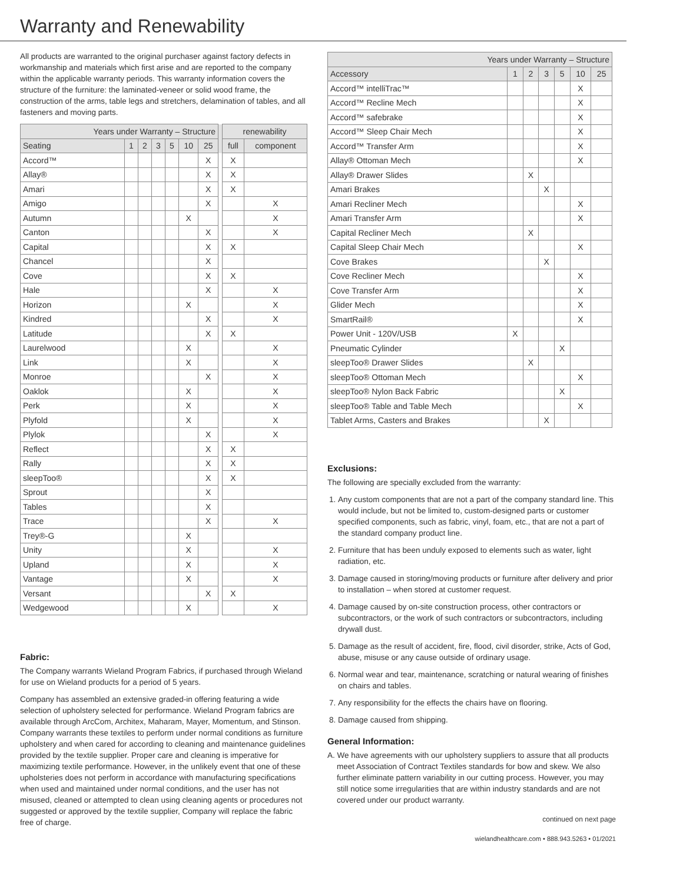Warranty and Renewability
All products are warranted to the original purchaser against factory defects in workmanship and materials which first arise and are reported to the company within the applicable warranty periods. This warranty information covers the structure of the furniture: the laminated-veneer or solid wood frame, the construction of the arms, table legs and stretchers, delamination of tables, and all fasteners and moving parts.
| Years under Warranty – Structure | | | | | | | | renewability | |
| --- | --- | --- | --- | --- | --- | --- | --- | --- | --- |
| Seating | 1 | 2 | 3 | 5 | 10 | 25 | | full | component |
| Accord™ | | | | | | X | | X | |
| Allay® | | | | | | X | | X | |
| Amari | | | | | | X | | X | |
| Amigo | | | | | | X | | | X |
| Autumn | | | | | X | | | | X |
| Canton | | | | | | X | | | X |
| Capital | | | | | | X | | X | |
| Chancel | | | | | | X | | | |
| Cove | | | | | | X | | X | |
| Hale | | | | | | X | | | X |
| Horizon | | | | | X | | | | X |
| Kindred | | | | | | X | | | X |
| Latitude | | | | | | X | | X | |
| Laurelwood | | | | | X | | | | X |
| Link | | | | | X | | | | X |
| Monroe | | | | | | X | | | X |
| Oaklok | | | | | X | | | | X |
| Perk | | | | | X | | | | X |
| Plyfold | | | | | X | | | | X |
| Plylok | | | | | | X | | | X |
| Reflect | | | | | | X | | X | |
| Rally | | | | | | X | | X | |
| sleepToo® | | | | | | X | | X | |
| Sprout | | | | | | X | | | |
| Tables | | | | | | X | | | |
| Trace | | | | | | X | | | X |
| Trey®-G | | | | | X | | | | |
| Unity | | | | | X | | | | X |
| Upland | | | | | X | | | | X |
| Vantage | | | | | X | | | | X |
| Versant | | | | | | X | | X | |
| Wedgewood | | | | | X | | | | X |
Fabric:
The Company warrants Wieland Program Fabrics, if purchased through Wieland for use on Wieland products for a period of 5 years.
Company has assembled an extensive graded-in offering featuring a wide selection of upholstery selected for performance. Wieland Program fabrics are available through ArcCom, Architex, Maharam, Mayer, Momentum, and Stinson. Company warrants these textiles to perform under normal conditions as furniture upholstery and when cared for according to cleaning and maintenance guidelines provided by the textile supplier. Proper care and cleaning is imperative for maximizing textile performance. However, in the unlikely event that one of these upholsteries does not perform in accordance with manufacturing specifications when used and maintained under normal conditions, and the user has not misused, cleaned or attempted to clean using cleaning agents or procedures not suggested or approved by the textile supplier, Company will replace the fabric free of charge.
| Years under Warranty – Structure | | | | | | |
| --- | --- | --- | --- | --- | --- | --- |
| Accessory | 1 | 2 | 3 | 5 | 10 | 25 |
| Accord™ intelliTrac™ | | | | | X | |
| Accord™ Recline Mech | | | | | X | |
| Accord™ safebrake | | | | | X | |
| Accord™ Sleep Chair Mech | | | | | X | |
| Accord™ Transfer Arm | | | | | X | |
| Allay® Ottoman Mech | | | | | X | |
| Allay® Drawer Slides | | X | | | | |
| Amari Brakes | | | X | | | |
| Amari Recliner Mech | | | | | X | |
| Amari Transfer Arm | | | | | X | |
| Capital Recliner Mech | | X | | | | |
| Capital Sleep Chair Mech | | | | | X | |
| Cove Brakes | | | X | | | |
| Cove Recliner Mech | | | | | X | |
| Cove Transfer Arm | | | | | X | |
| Glider Mech | | | | | X | |
| SmartRail® | | | | | X | |
| Power Unit - 120V/USB | X | | | | | |
| Pneumatic Cylinder | | | | X | | |
| sleepToo® Drawer Slides | | X | | | | |
| sleepToo® Ottoman Mech | | | | | X | |
| sleepToo® Nylon Back Fabric | | | | X | | |
| sleepToo® Table and Table Mech | | | | | X | |
| Tablet Arms, Casters and Brakes | | | X | | | |
Exclusions:
The following are specially excluded from the warranty:
1. Any custom components that are not a part of the company standard line. This would include, but not be limited to, custom-designed parts or customer specified components, such as fabric, vinyl, foam, etc., that are not a part of the standard company product line.
2. Furniture that has been unduly exposed to elements such as water, light radiation, etc.
3. Damage caused in storing/moving products or furniture after delivery and prior to installation – when stored at customer request.
4. Damage caused by on-site construction process, other contractors or subcontractors, or the work of such contractors or subcontractors, including drywall dust.
5. Damage as the result of accident, fire, flood, civil disorder, strike, Acts of God, abuse, misuse or any cause outside of ordinary usage.
6. Normal wear and tear, maintenance, scratching or natural wearing of finishes on chairs and tables.
7. Any responsibility for the effects the chairs have on flooring.
8. Damage caused from shipping.
General Information:
A. We have agreements with our upholstery suppliers to assure that all products meet Association of Contract Textiles standards for bow and skew. We also further eliminate pattern variability in our cutting process. However, you may still notice some irregularities that are within industry standards and are not covered under our product warranty.
continued on next page
wielandhealthcare.com • 888.943.5263 • 01/2021